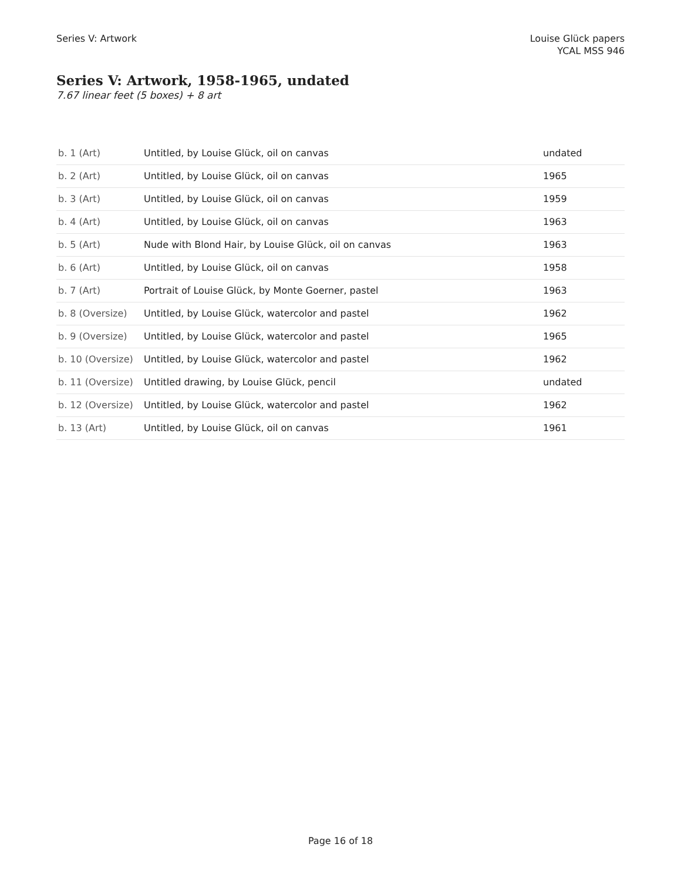Series V: Artwork Louise Glück papers
YCAL MSS 946
Series V: Artwork, 1958-1965, undated
7.67 linear feet (5 boxes) + 8 art
| b. 1 (Art) | Untitled, by Louise Glück, oil on canvas | undated |
| b. 2 (Art) | Untitled, by Louise Glück, oil on canvas | 1965 |
| b. 3 (Art) | Untitled, by Louise Glück, oil on canvas | 1959 |
| b. 4 (Art) | Untitled, by Louise Glück, oil on canvas | 1963 |
| b. 5 (Art) | Nude with Blond Hair, by Louise Glück, oil on canvas | 1963 |
| b. 6 (Art) | Untitled, by Louise Glück, oil on canvas | 1958 |
| b. 7 (Art) | Portrait of Louise Glück, by Monte Goerner, pastel | 1963 |
| b. 8 (Oversize) | Untitled, by Louise Glück, watercolor and pastel | 1962 |
| b. 9 (Oversize) | Untitled, by Louise Glück, watercolor and pastel | 1965 |
| b. 10 (Oversize) | Untitled, by Louise Glück, watercolor and pastel | 1962 |
| b. 11 (Oversize) | Untitled drawing, by Louise Glück, pencil | undated |
| b. 12 (Oversize) | Untitled, by Louise Glück, watercolor and pastel | 1962 |
| b. 13 (Art) | Untitled, by Louise Glück, oil on canvas | 1961 |
Page 16 of 18